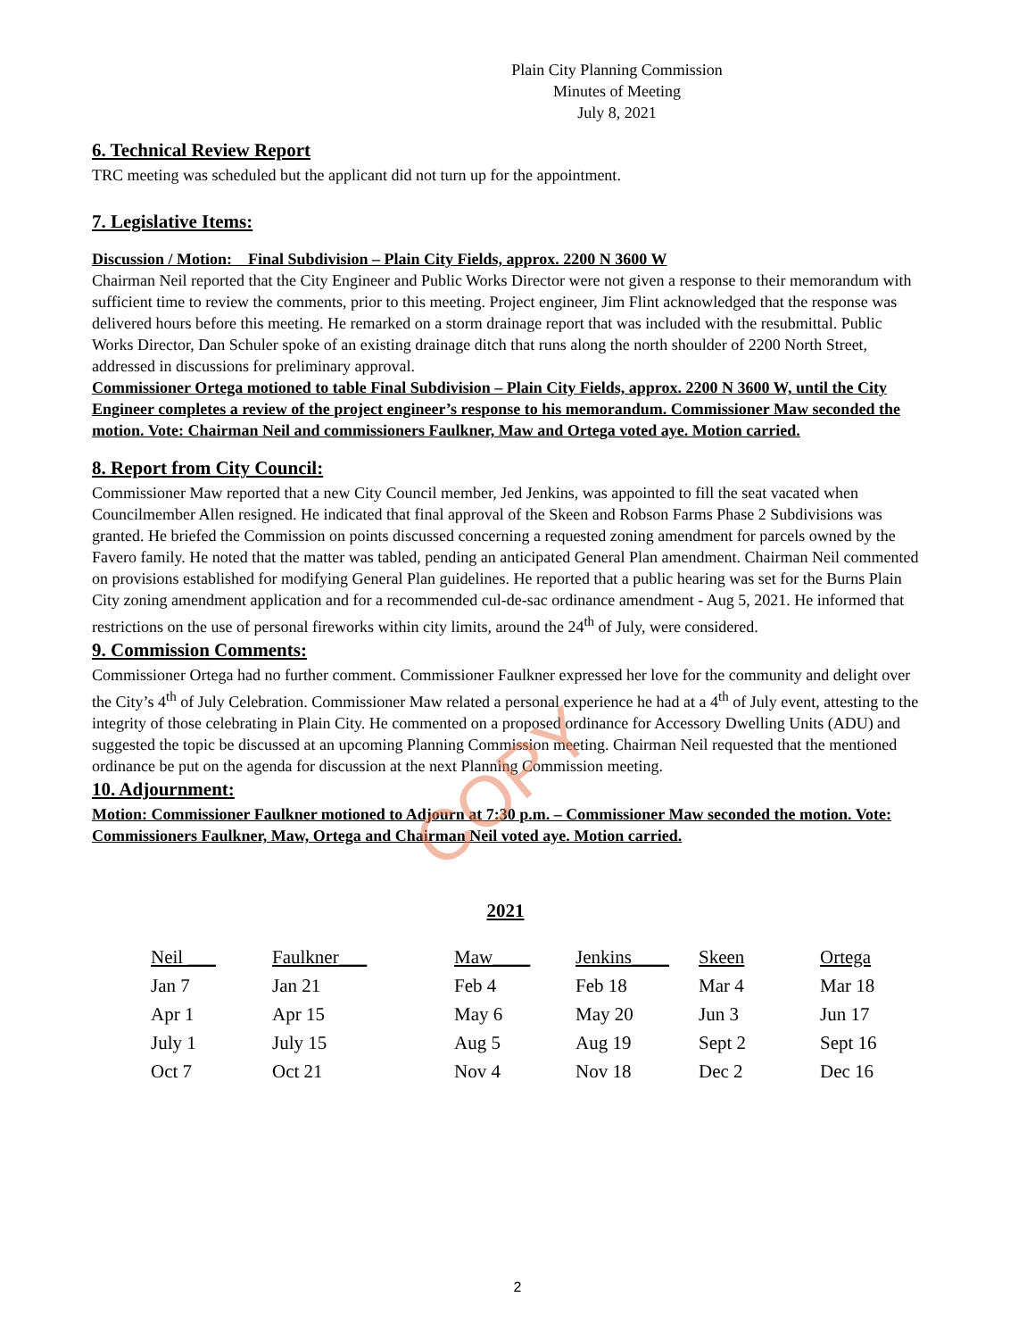COPY
Plain City Planning Commission
Minutes of Meeting
July 8, 2021
6. Technical Review Report
TRC meeting was scheduled but the applicant did not turn up for the appointment.
7. Legislative Items:
Discussion / Motion: Final Subdivision – Plain City Fields, approx. 2200 N 3600 W
Chairman Neil reported that the City Engineer and Public Works Director were not given a response to their memorandum with sufficient time to review the comments, prior to this meeting. Project engineer, Jim Flint acknowledged that the response was delivered hours before this meeting. He remarked on a storm drainage report that was included with the resubmittal. Public Works Director, Dan Schuler spoke of an existing drainage ditch that runs along the north shoulder of 2200 North Street, addressed in discussions for preliminary approval.
Commissioner Ortega motioned to table Final Subdivision – Plain City Fields, approx. 2200 N 3600 W, until the City Engineer completes a review of the project engineer’s response to his memorandum. Commissioner Maw seconded the motion. Vote: Chairman Neil and commissioners Faulkner, Maw and Ortega voted aye. Motion carried.
8. Report from City Council:
Commissioner Maw reported that a new City Council member, Jed Jenkins, was appointed to fill the seat vacated when Councilmember Allen resigned. He indicated that final approval of the Skeen and Robson Farms Phase 2 Subdivisions was granted. He briefed the Commission on points discussed concerning a requested zoning amendment for parcels owned by the Favero family. He noted that the matter was tabled, pending an anticipated General Plan amendment. Chairman Neil commented on provisions established for modifying General Plan guidelines. He reported that a public hearing was set for the Burns Plain City zoning amendment application and for a recommended cul-de-sac ordinance amendment - Aug 5, 2021. He informed that restrictions on the use of personal fireworks within city limits, around the 24<sup>th</sup> of July, were considered.
9. Commission Comments:
Commissioner Ortega had no further comment. Commissioner Faulkner expressed her love for the community and delight over the City’s 4<sup>th</sup> of July Celebration. Commissioner Maw related a personal experience he had at a 4<sup>th</sup> of July event, attesting to the integrity of those celebrating in Plain City. He commented on a proposed ordinance for Accessory Dwelling Units (ADU) and suggested the topic be discussed at an upcoming Planning Commission meeting. Chairman Neil requested that the mentioned ordinance be put on the agenda for discussion at the next Planning Commission meeting.
10. Adjournment:
Motion: Commissioner Faulkner motioned to Adjourn at 7:30 p.m. – Commissioner Maw seconded the motion. Vote: Commissioners Faulkner, Maw, Ortega and Chairman Neil voted aye. Motion carried.
2021
| Neil ___ | Faulkner___ | Maw____ | Jenkins____ | Skeen | Ortega |
| --- | --- | --- | --- | --- | --- |
| Jan 7 | Jan 21 | Feb 4 | Feb 18 | Mar 4 | Mar 18 |
| Apr 1 | Apr 15 | May 6 | May 20 | Jun 3 | Jun 17 |
| July 1 | July 15 | Aug 5 | Aug 19 | Sept 2 | Sept 16 |
| Oct 7 | Oct 21 | Nov 4 | Nov 18 | Dec 2 | Dec 16 |
2